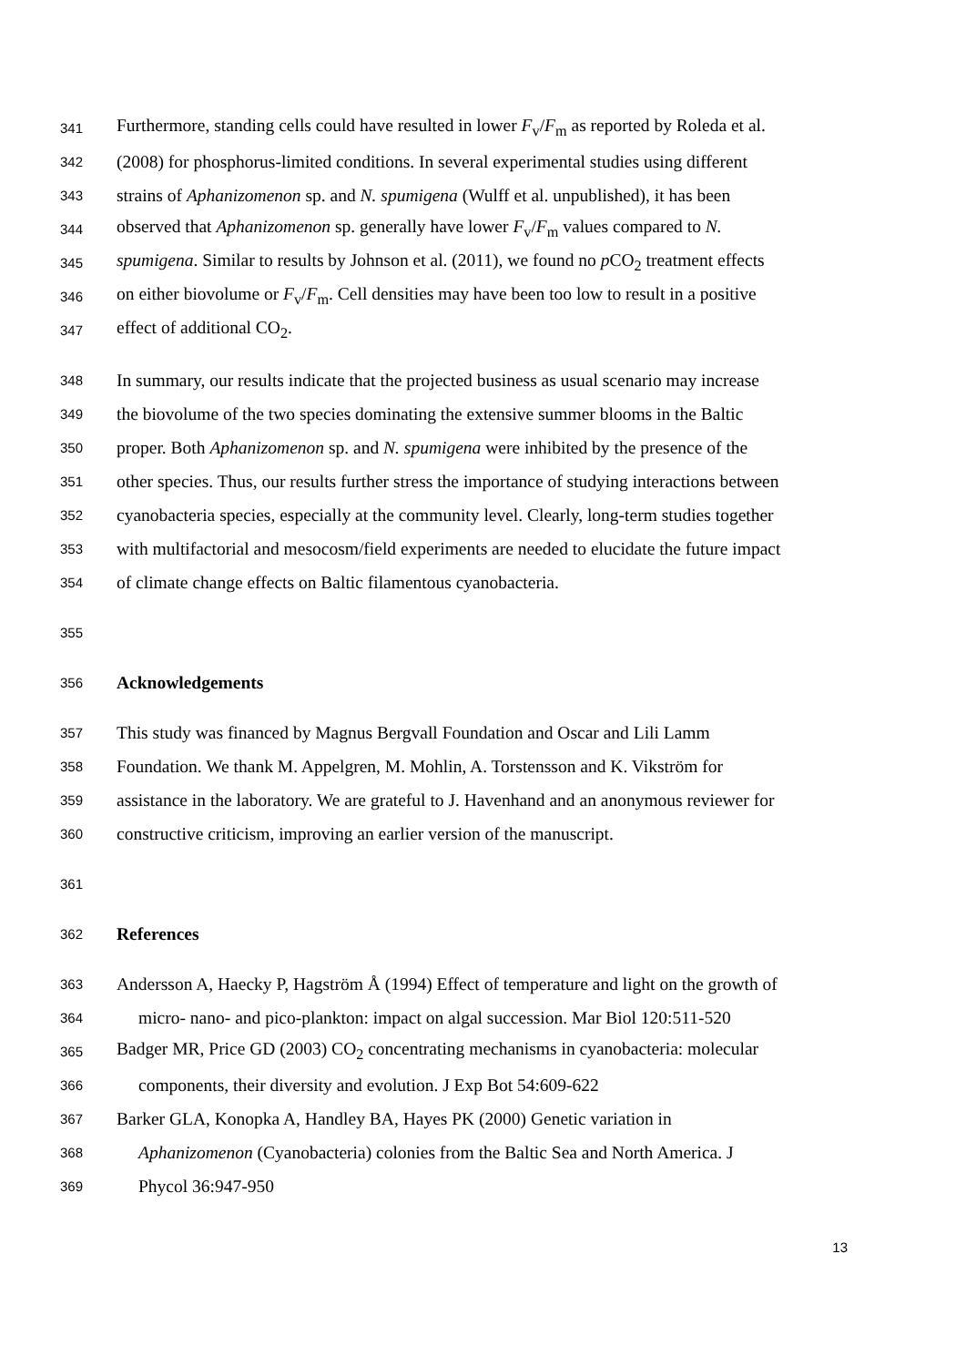341 Furthermore, standing cells could have resulted in lower F<sub>v</sub>/F<sub>m</sub> as reported by Roleda et al.
342 (2008) for phosphorus-limited conditions. In several experimental studies using different
343 strains of Aphanizomenon sp. and N. spumigena (Wulff et al. unpublished), it has been
344 observed that Aphanizomenon sp. generally have lower F<sub>v</sub>/F<sub>m</sub> values compared to N.
345 spumigena. Similar to results by Johnson et al. (2011), we found no p CO<sub>2</sub> treatment effects
346 on either biovolume or F<sub>v</sub>/F<sub>m</sub>. Cell densities may have been too low to result in a positive
347 effect of additional CO<sub>2</sub>.
348 In summary, our results indicate that the projected business as usual scenario may increase
349 the biovolume of the two species dominating the extensive summer blooms in the Baltic
350 proper. Both Aphanizomenon sp. and N. spumigena were inhibited by the presence of the
351 other species. Thus, our results further stress the importance of studying interactions between
352 cyanobacteria species, especially at the community level. Clearly, long-term studies together
353 with multifactorial and mesocosm/field experiments are needed to elucidate the future impact
354 of climate change effects on Baltic filamentous cyanobacteria.
355
356 Acknowledgements
357 This study was financed by Magnus Bergvall Foundation and Oscar and Lili Lamm
358 Foundation. We thank M. Appelgren, M. Mohlin, A. Torstensson and K. Vikström for
359 assistance in the laboratory. We are grateful to J. Havenhand and an anonymous reviewer for
360 constructive criticism, improving an earlier version of the manuscript.
361
362 References
363 Andersson A, Haecky P, Hagström Å (1994) Effect of temperature and light on the growth of
364 micro- nano- and pico-plankton: impact on algal succession. Mar Biol 120:511-520
365 Badger MR, Price GD (2003) CO<sub>2</sub> concentrating mechanisms in cyanobacteria: molecular
366 components, their diversity and evolution. J Exp Bot 54:609-622
367 Barker GLA, Konopka A, Handley BA, Hayes PK (2000) Genetic variation in
368 Aphanizomenon (Cyanobacteria) colonies from the Baltic Sea and North America. J
369 Phycol 36:947-950
13